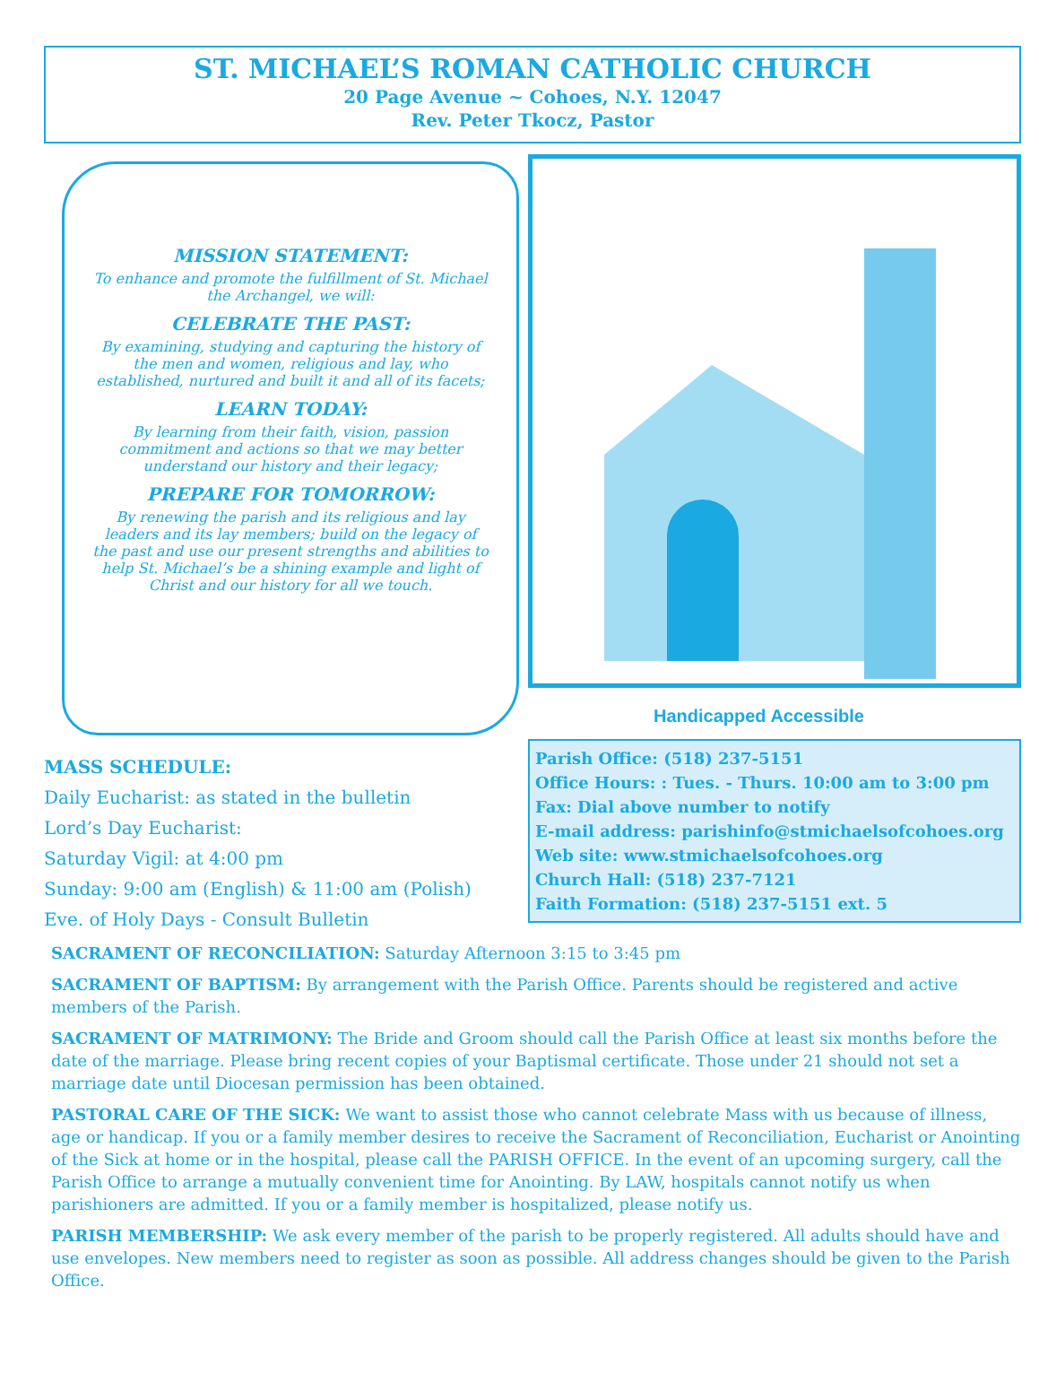ST. MICHAEL’S ROMAN CATHOLIC CHURCH
20 Page Avenue ~ Cohoes, N.Y. 12047
Rev. Peter Tkocz, Pastor
MISSION STATEMENT:
To enhance and promote the fulfillment of St. Michael the Archangel, we will:
CELEBRATE THE PAST:
By examining, studying and capturing the history of the men and women, religious and lay, who established, nurtured and built it and all of its facets;
LEARN TODAY:
By learning from their faith, vision, passion commitment and actions so that we may better understand our history and their legacy;
PREPARE FOR TOMORROW:
By renewing the parish and its religious and lay leaders and its lay members; build on the legacy of the past and use our present strengths and abilities to help St. Michael’s be a shining example and light of Christ and our history for all we touch.
MASS SCHEDULE:
Daily Eucharist: as stated in the bulletin
Lord’s Day Eucharist:
Saturday Vigil: at 4:00 pm
Sunday: 9:00 am (English) & 11:00 am (Polish)
Eve. of Holy Days - Consult Bulletin
Handicapped Accessible
Parish Office: (518) 237-5151
Office Hours: : Tues. - Thurs. 10:00 am to 3:00 pm
Fax: Dial above number to notify
E-mail address: parishinfo@stmichaelsofcohoes.org
Web site: www.stmichaelsofcohoes.org
Church Hall: (518) 237-7121
Faith Formation: (518) 237-5151 ext. 5
SACRAMENT OF RECONCILIATION: Saturday Afternoon 3:15 to 3:45 pm
SACRAMENT OF BAPTISM: By arrangement with the Parish Office. Parents should be registered and active members of the Parish.
SACRAMENT OF MATRIMONY: The Bride and Groom should call the Parish Office at least six months before the date of the marriage. Please bring recent copies of your Baptismal certificate. Those under 21 should not set a marriage date until Diocesan permission has been obtained.
PASTORAL CARE OF THE SICK: We want to assist those who cannot celebrate Mass with us because of illness, age or handicap. If you or a family member desires to receive the Sacrament of Reconciliation, Eucharist or Anointing of the Sick at home or in the hospital, please call the PARISH OFFICE. In the event of an upcoming surgery, call the Parish Office to arrange a mutually convenient time for Anointing. By LAW, hospitals cannot notify us when parishioners are admitted. If you or a family member is hospitalized, please notify us.
PARISH MEMBERSHIP: We ask every member of the parish to be properly registered. All adults should have and use envelopes. New members need to register as soon as possible. All address changes should be given to the Parish Office.